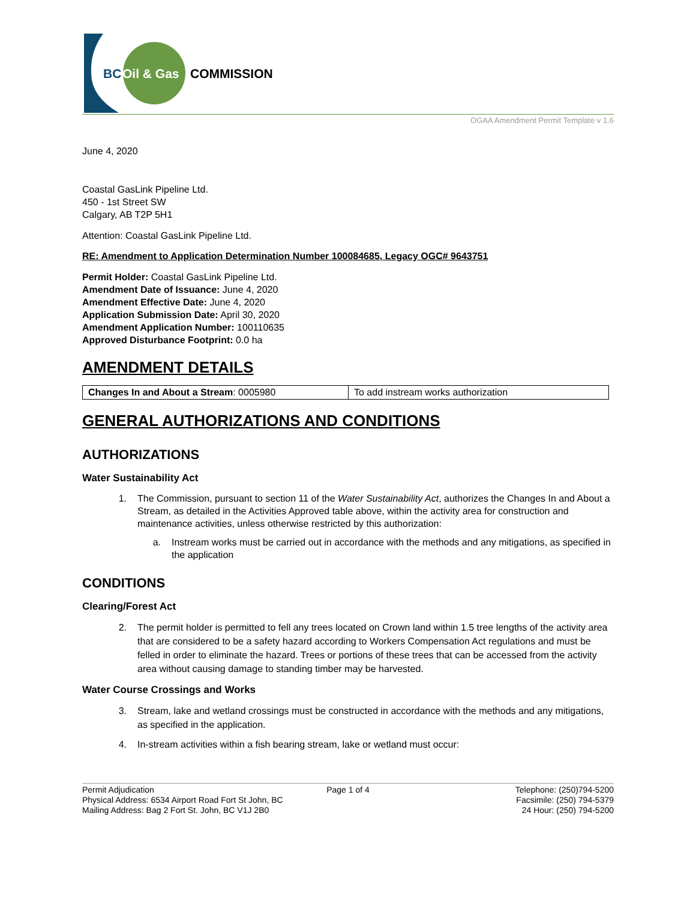BC
Oil & Gas
COMMISSION
OGAA Amendment Permit Template v 1.6
June 4, 2020
Coastal GasLink Pipeline Ltd.
450 - 1st Street SW
Calgary, AB T2P 5H1
Attention: Coastal GasLink Pipeline Ltd.
RE: Amendment to Application Determination Number 100084685, Legacy OGC# 9643751
Permit Holder: Coastal GasLink Pipeline Ltd.
Amendment Date of Issuance: June 4, 2020
Amendment Effective Date: June 4, 2020
Application Submission Date: April 30, 2020
Amendment Application Number: 100110635
Approved Disturbance Footprint: 0.0 ha
AMENDMENT DETAILS
| Changes In and About a Stream : 0005980 | To add instream works authorization |
GENERAL AUTHORIZATIONS AND CONDITIONS
AUTHORIZATIONS
Water Sustainability Act
1. The Commission, pursuant to section 11 of the Water Sustainability Act, authorizes the Changes In and About a Stream, as detailed in the Activities Approved table above, within the activity area for construction and maintenance activities, unless otherwise restricted by this authorization:
a. Instream works must be carried out in accordance with the methods and any mitigations, as specified in the application
CONDITIONS
Clearing/Forest Act
2. The permit holder is permitted to fell any trees located on Crown land within 1.5 tree lengths of the activity area that are considered to be a safety hazard according to Workers Compensation Act regulations and must be felled in order to eliminate the hazard. Trees or portions of these trees that can be accessed from the activity area without causing damage to standing timber may be harvested.
Water Course Crossings and Works
3. Stream, lake and wetland crossings must be constructed in accordance with the methods and any mitigations, as specified in the application.
4. In-stream activities within a fish bearing stream, lake or wetland must occur:
Permit Adjudication
Physical Address: 6534 Airport Road Fort St John, BC
Mailing Address: Bag 2 Fort St. John, BC V1J 2B0
Page 1 of 4 Telephone: (250)794-5200
Facsimile: (250) 794-5379
24 Hour: (250) 794-5200